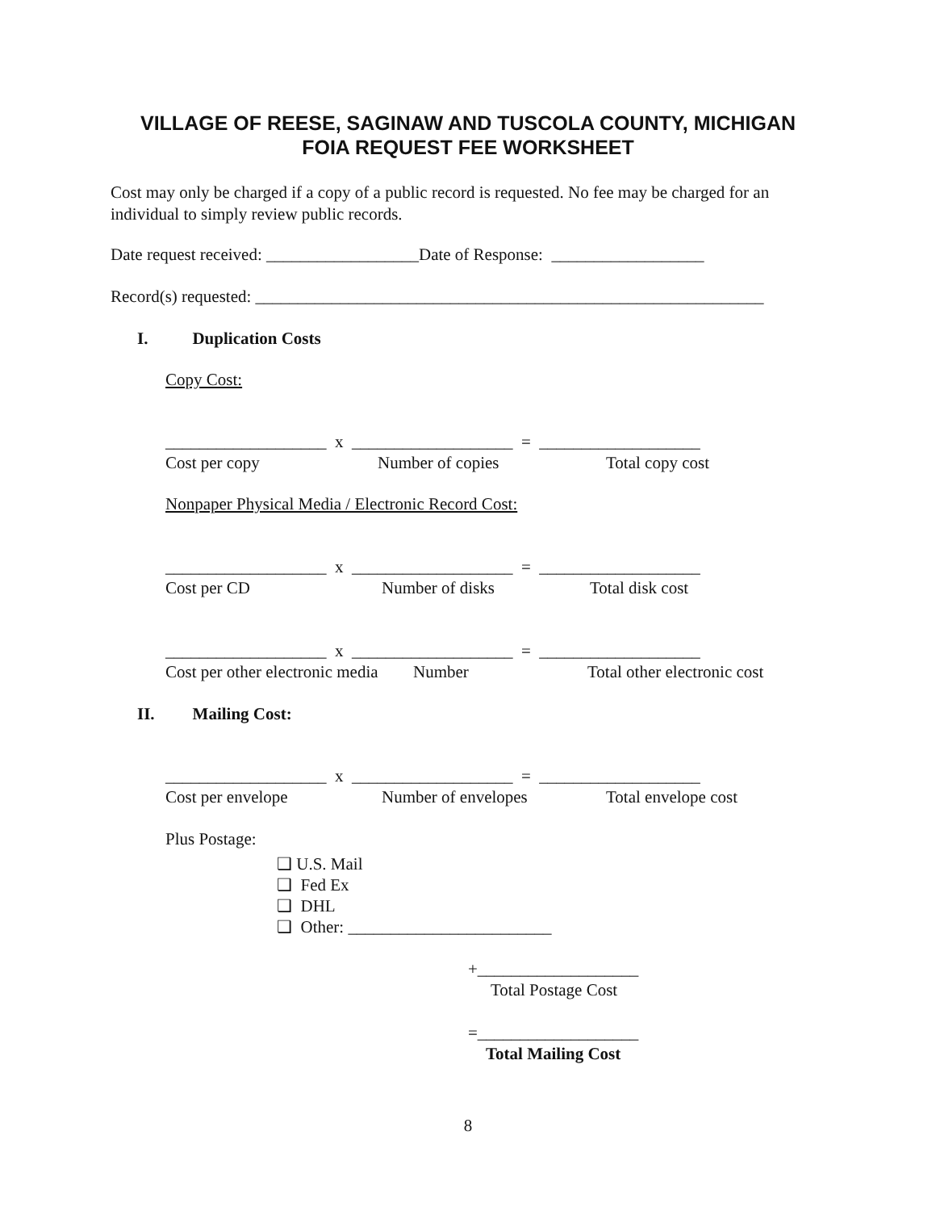VILLAGE OF REESE, SAGINAW AND TUSCOLA COUNTY, MICHIGAN
FOIA REQUEST FEE WORKSHEET
Cost may only be charged if a copy of a public record is requested. No fee may be charged for an individual to simply review public records.
Date request received: __________________Date of Response: __________________
Record(s) requested: ____________________________________________________________
I. Duplication Costs
Copy Cost:
___________________ x ___________________ = ___________________
Cost per copy Number of copies Total copy cost
Nonpaper Physical Media / Electronic Record Cost:
___________________ x ___________________ = ___________________
Cost per CD Number of disks Total disk cost
___________________ x ___________________ = ___________________
Cost per other electronic media Number Total other electronic cost
II. Mailing Cost:
___________________ x ___________________ = ___________________
Cost per envelope Number of envelopes Total envelope cost
Plus Postage:
❑ U.S. Mail
❑ Fed Ex
❑ DHL
❑ Other: ________________________
+___________________
Total Postage Cost
=___________________
Total Mailing Cost
8